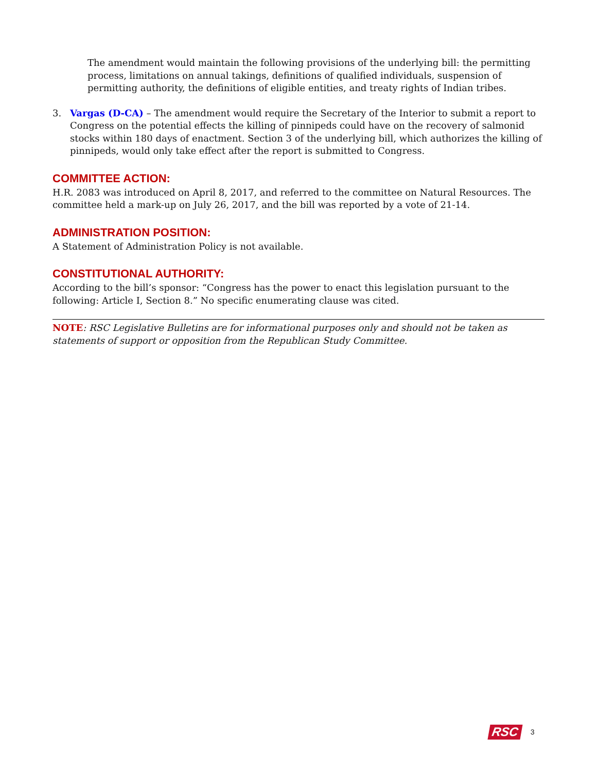The amendment would maintain the following provisions of the underlying bill: the permitting process, limitations on annual takings, definitions of qualified individuals, suspension of permitting authority, the definitions of eligible entities, and treaty rights of Indian tribes.
3. Vargas (D-CA) – The amendment would require the Secretary of the Interior to submit a report to Congress on the potential effects the killing of pinnipeds could have on the recovery of salmonid stocks within 180 days of enactment. Section 3 of the underlying bill, which authorizes the killing of pinnipeds, would only take effect after the report is submitted to Congress.
COMMITTEE ACTION:
H.R. 2083 was introduced on April 8, 2017, and referred to the committee on Natural Resources. The committee held a mark-up on July 26, 2017, and the bill was reported by a vote of 21-14.
ADMINISTRATION POSITION:
A Statement of Administration Policy is not available.
CONSTITUTIONAL AUTHORITY:
According to the bill’s sponsor: “Congress has the power to enact this legislation pursuant to the following: Article I, Section 8.” No specific enumerating clause was cited.
NOTE: RSC Legislative Bulletins are for informational purposes only and should not be taken as statements of support or opposition from the Republican Study Committee.
RSC 3